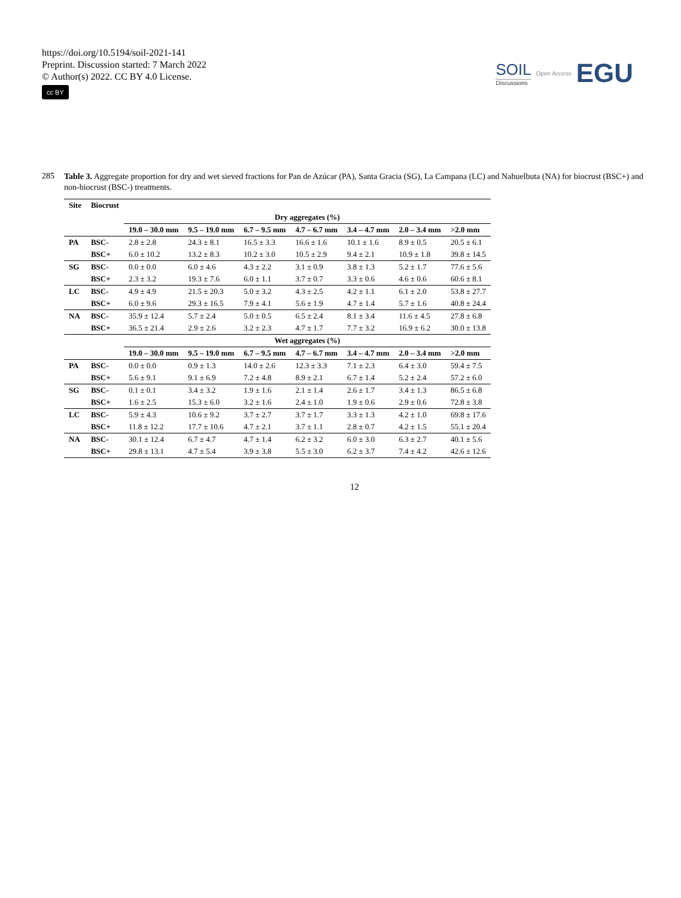https://doi.org/10.5194/soil-2021-141
Preprint. Discussion started: 7 March 2022
© Author(s) 2022. CC BY 4.0 License.
cc BY
SOIL
Discussions
Open Access
EGU
285
Table 3. Aggregate proportion for dry and wet sieved fractions for Pan de Azúcar (PA), Santa Gracia (SG), La Campana (LC) and Nahuelbuta (NA) for biocrust (BSC+) and non-biocrust (BSC-) treatments.
| Site | Biocrust | | | | | | | |
| --- | --- | --- | --- | --- | --- | --- | --- | --- |
| | | Dry aggregates (%) | | | | | | |
| | | 19.0 – 30.0 mm | 9.5 – 19.0 mm | 6.7 – 9.5 mm | 4.7 – 6.7 mm | 3.4 – 4.7 mm | 2.0 – 3.4 mm | >2.0 mm |
| PA | BSC- | 2.8 ± 2.8 | 24.3 ± 8.1 | 16.5 ± 3.3 | 16.6 ± 1.6 | 10.1 ± 1.6 | 8.9 ± 0.5 | 20.5 ± 6.1 |
| | BSC+ | 6.0 ± 10.2 | 13.2 ± 8.3 | 10.2 ± 3.0 | 10.5 ± 2.9 | 9.4 ± 2.1 | 10.9 ± 1.8 | 39.8 ± 14.5 |
| SG | BSC- | 0.0 ± 0.0 | 6.0 ± 4.6 | 4.3 ± 2.2 | 3.1 ± 0.9 | 3.8 ± 1.3 | 5.2 ± 1.7 | 77.6 ± 5.6 |
| | BSC+ | 2.3 ± 3.2 | 19.3 ± 7.6 | 6.0 ± 1.1 | 3.7 ± 0.7 | 3.3 ± 0.6 | 4.6 ± 0.6 | 60.6 ± 8.1 |
| LC | BSC- | 4.9 ± 4.9 | 21.5 ± 20.3 | 5.0 ± 3.2 | 4.3 ± 2.5 | 4.2 ± 1.1 | 6.1 ± 2.0 | 53.8 ± 27.7 |
| | BSC+ | 6.0 ± 9.6 | 29.3 ± 16.5 | 7.9 ± 4.1 | 5.6 ± 1.9 | 4.7 ± 1.4 | 5.7 ± 1.6 | 40.8 ± 24.4 |
| NA | BSC- | 35.9 ± 12.4 | 5.7 ± 2.4 | 5.0 ± 0.5 | 6.5 ± 2.4 | 8.1 ± 3.4 | 11.6 ± 4.5 | 27.8 ± 6.8 |
| | BSC+ | 36.5 ± 21.4 | 2.9 ± 2.6 | 3.2 ± 2.3 | 4.7 ± 1.7 | 7.7 ± 3.2 | 16.9 ± 6.2 | 30.0 ± 13.8 |
| | | Wet aggregates (%) | | | | | | |
| | | 19.0 – 30.0 mm | 9.5 – 19.0 mm | 6.7 – 9.5 mm | 4.7 – 6.7 mm | 3.4 – 4.7 mm | 2.0 – 3.4 mm | >2.0 mm |
| PA | BSC- | 0.0 ± 0.0 | 0.9 ± 1.3 | 14.0 ± 2.6 | 12.3 ± 3.3 | 7.1 ± 2.3 | 6.4 ± 3.0 | 59.4 ± 7.5 |
| | BSC+ | 5.6 ± 9.1 | 9.1 ± 6.9 | 7.2 ± 4.8 | 8.9 ± 2.1 | 6.7 ± 1.4 | 5.2 ± 2.4 | 57.2 ± 6.0 |
| SG | BSC- | 0.1 ± 0.1 | 3.4 ± 3.2 | 1.9 ± 1.6 | 2.1 ± 1.4 | 2.6 ± 1.7 | 3.4 ± 1.3 | 86.5 ± 6.8 |
| | BSC+ | 1.6 ± 2.5 | 15.3 ± 6.0 | 3.2 ± 1.6 | 2.4 ± 1.0 | 1.9 ± 0.6 | 2.9 ± 0.6 | 72.8 ± 3.8 |
| LC | BSC- | 5.9 ± 4.3 | 10.6 ± 9.2 | 3.7 ± 2.7 | 3.7 ± 1.7 | 3.3 ± 1.3 | 4.2 ± 1.0 | 69.8 ± 17.6 |
| | BSC+ | 11.8 ± 12.2 | 17.7 ± 10.6 | 4.7 ± 2.1 | 3.7 ± 1.1 | 2.8 ± 0.7 | 4.2 ± 1.5 | 55.1 ± 20.4 |
| NA | BSC- | 30.1 ± 12.4 | 6.7 ± 4.7 | 4.7 ± 1.4 | 6.2 ± 3.2 | 6.0 ± 3.0 | 6.3 ± 2.7 | 40.1 ± 5.6 |
| | BSC+ | 29.8 ± 13.1 | 4.7 ± 5.4 | 3.9 ± 3.8 | 5.5 ± 3.0 | 6.2 ± 3.7 | 7.4 ± 4.2 | 42.6 ± 12.6 |
12